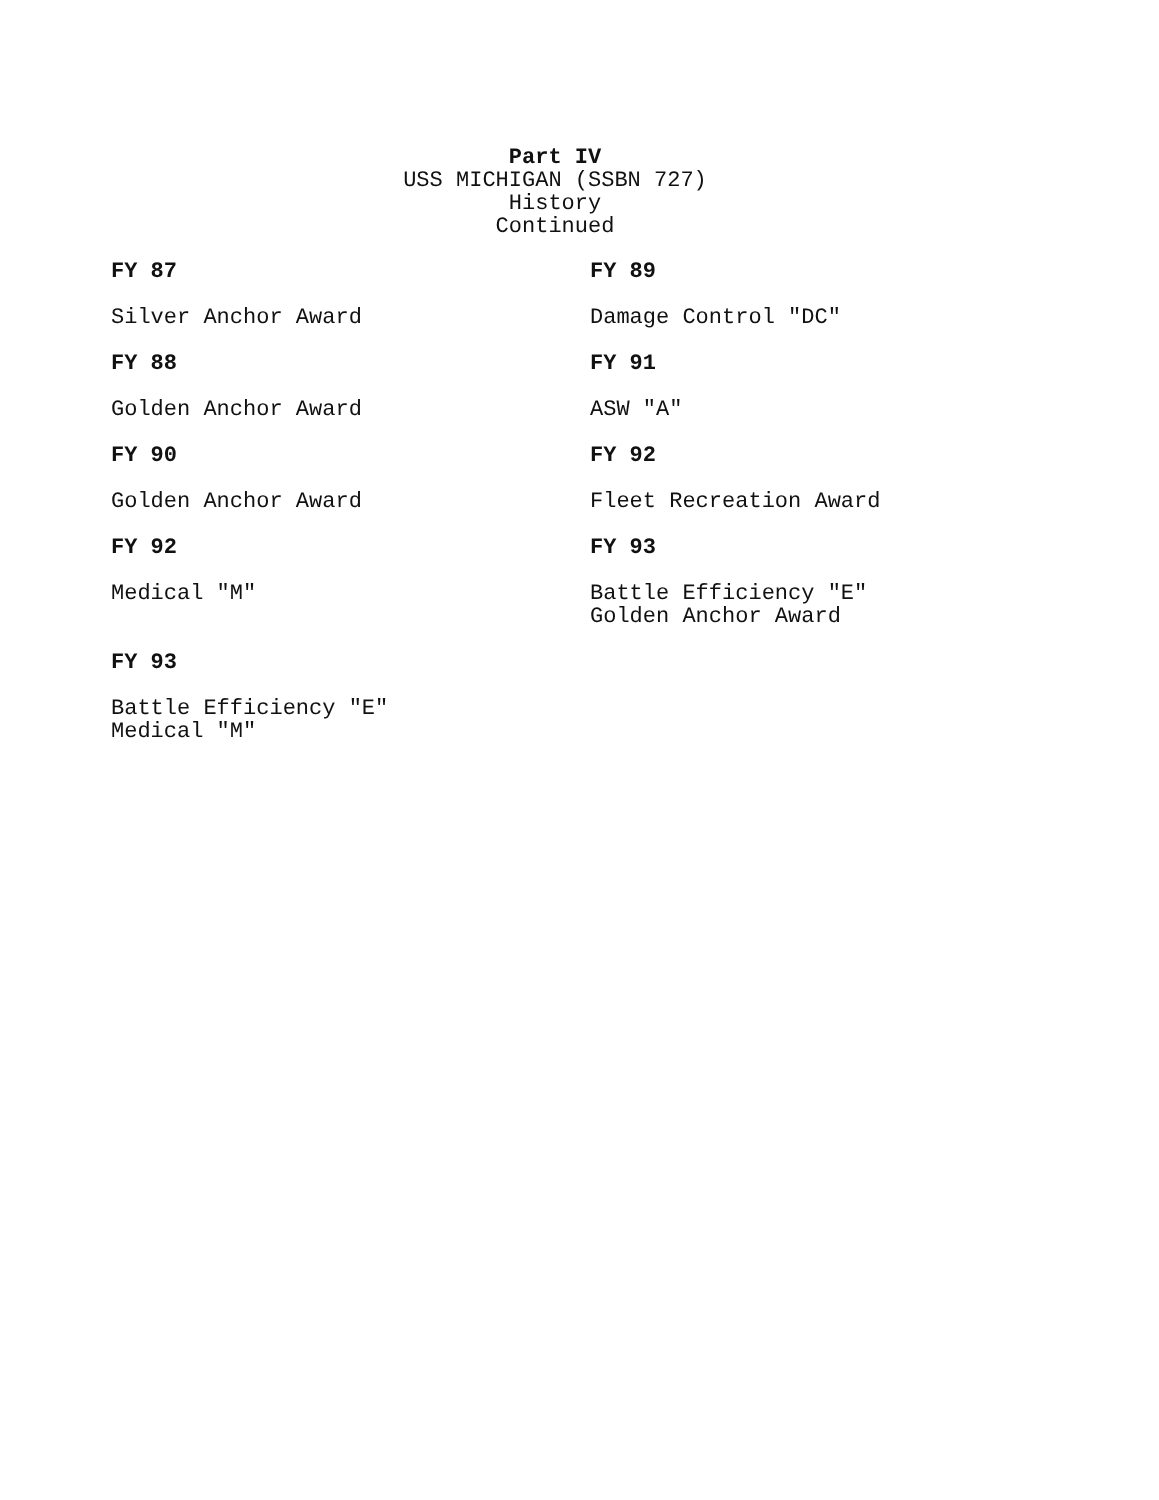Part IV
USS MICHIGAN (SSBN 727)
History
Continued
FY 87
Silver Anchor Award
FY 88
Golden Anchor Award
FY 90
Golden Anchor Award
FY 92
Medical "M"
FY 93
Battle Efficiency "E"
Medical "M"
FY 89
Damage Control "DC"
FY 91
ASW "A"
FY 92
Fleet Recreation Award
FY 93
Battle Efficiency "E"
Golden Anchor Award